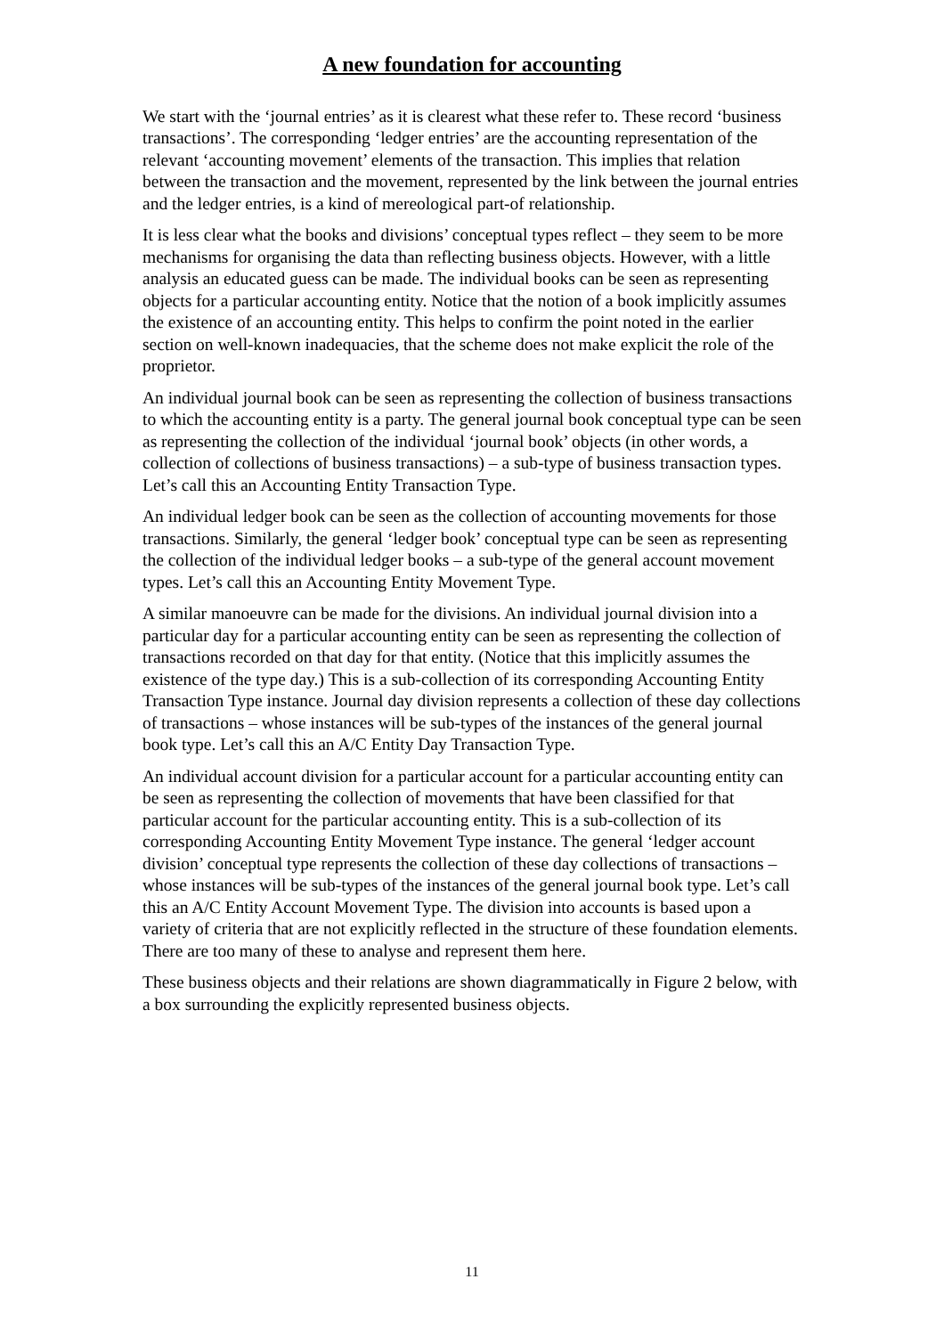A new foundation for accounting
We start with the ‘journal entries’ as it is clearest what these refer to. These record ‘business transactions’. The corresponding ‘ledger entries’ are the accounting representation of the relevant ‘accounting movement’ elements of the transaction. This implies that relation between the transaction and the movement, represented by the link between the journal entries and the ledger entries, is a kind of mereological part-of relationship.
It is less clear what the books and divisions’ conceptual types reflect – they seem to be more mechanisms for organising the data than reflecting business objects. However, with a little analysis an educated guess can be made. The individual books can be seen as representing objects for a particular accounting entity. Notice that the notion of a book implicitly assumes the existence of an accounting entity. This helps to confirm the point noted in the earlier section on well-known inadequacies, that the scheme does not make explicit the role of the proprietor.
An individual journal book can be seen as representing the collection of business transactions to which the accounting entity is a party. The general journal book conceptual type can be seen as representing the collection of the individual ‘journal book’ objects (in other words, a collection of collections of business transactions) – a sub-type of business transaction types. Let’s call this an Accounting Entity Transaction Type.
An individual ledger book can be seen as the collection of accounting movements for those transactions. Similarly, the general ‘ledger book’ conceptual type can be seen as representing the collection of the individual ledger books – a sub-type of the general account movement types. Let’s call this an Accounting Entity Movement Type.
A similar manoeuvre can be made for the divisions. An individual journal division into a particular day for a particular accounting entity can be seen as representing the collection of transactions recorded on that day for that entity. (Notice that this implicitly assumes the existence of the type day.) This is a sub-collection of its corresponding Accounting Entity Transaction Type instance. Journal day division represents a collection of these day collections of transactions – whose instances will be sub-types of the instances of the general journal book type. Let’s call this an A/C Entity Day Transaction Type.
An individual account division for a particular account for a particular accounting entity can be seen as representing the collection of movements that have been classified for that particular account for the particular accounting entity. This is a sub-collection of its corresponding Accounting Entity Movement Type instance. The general ‘ledger account division’ conceptual type represents the collection of these day collections of transactions – whose instances will be sub-types of the instances of the general journal book type. Let’s call this an A/C Entity Account Movement Type. The division into accounts is based upon a variety of criteria that are not explicitly reflected in the structure of these foundation elements. There are too many of these to analyse and represent them here.
These business objects and their relations are shown diagrammatically in Figure 2 below, with a box surrounding the explicitly represented business objects.
11